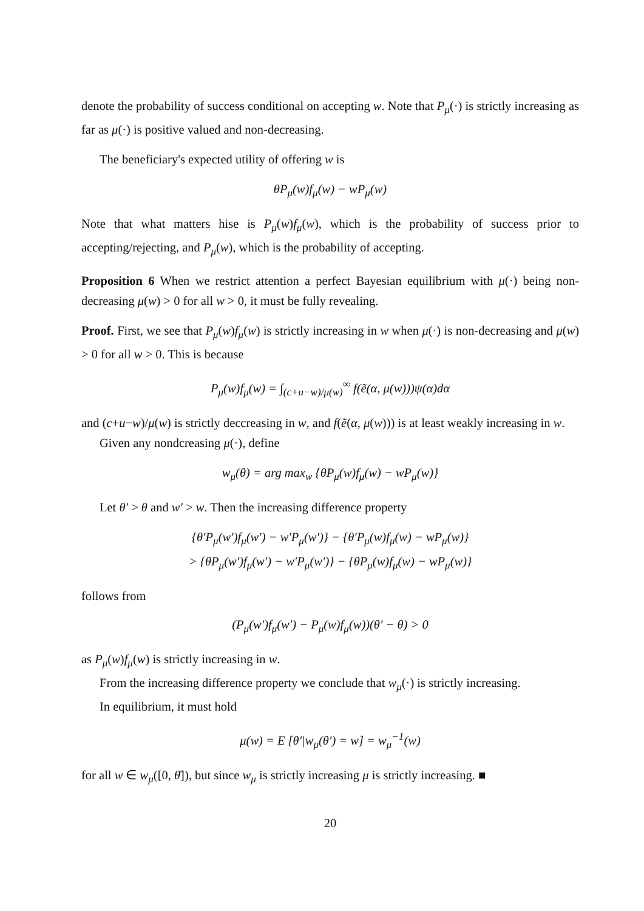denote the probability of success conditional on accepting w. Note that P<sub>μ</sub>(·) is strictly increasing as far as μ(·) is positive valued and non-decreasing.
The beneficiary's expected utility of offering w is
θP<sub>μ</sub>(w)f<sub>μ</sub>(w) − wP<sub>μ</sub>(w)
Note that what matters hise is P<sub>μ</sub>(w)f<sub>μ</sub>(w), which is the probability of success prior to accepting/rejecting, and P<sub>μ</sub>(w), which is the probability of accepting.
Proposition 6 When we restrict attention a perfect Bayesian equilibrium with μ(·) being non-decreasing μ(w) > 0 for all w > 0, it must be fully revealing.
Proof. First, we see that P<sub>μ</sub>(w)f<sub>μ</sub>(w) is strictly increasing in w when μ(·) is non-decreasing and μ(w) > 0 for all w > 0. This is because
P<sub>μ</sub>(w)f<sub>μ</sub>(w) = ∫<sub>(c+u−w)/μ(w)</sub><sup>∞</sup> f(ẽ(α, μ(w)))ψ(α)dα
and (c+u−w)/μ(w) is strictly deccreasing in w, and f(ẽ(α, μ(w))) is at least weakly increasing in w.
Given any nondcreasing μ(·), define
w<sub>μ</sub>(θ) = arg max<sub>w</sub> {θP<sub>μ</sub>(w)f<sub>μ</sub>(w) − wP<sub>μ</sub>(w)}
Let θ′ > θ and w′ > w. Then the increasing difference property
{θ′P<sub>μ</sub>(w′)f<sub>μ</sub>(w′) − w′P<sub>μ</sub>(w′)} − {θ′P<sub>μ</sub>(w)f<sub>μ</sub>(w) − wP<sub>μ</sub>(w)}
> {θP<sub>μ</sub>(w′)f<sub>μ</sub>(w′) − w′P<sub>μ</sub>(w′)} − {θP<sub>μ</sub>(w)f<sub>μ</sub>(w) − wP<sub>μ</sub>(w)}
follows from
(P<sub>μ</sub>(w′)f<sub>μ</sub>(w′) − P<sub>μ</sub>(w)f<sub>μ</sub>(w))(θ′ − θ) > 0
as P<sub>μ</sub>(w)f<sub>μ</sub>(w) is strictly increasing in w.
From the increasing difference property we conclude that w<sub>μ</sub>(·) is strictly increasing.
In equilibrium, it must hold
μ(w) = E [θ′|w<sub>μ</sub>(θ′) = w] = w<sub>μ</sub><sup>−1</sup>(w)
for all w ∈ w<sub>μ</sub>([0, θ̄]), but since w<sub>μ</sub> is strictly increasing μ is strictly increasing. ■
20